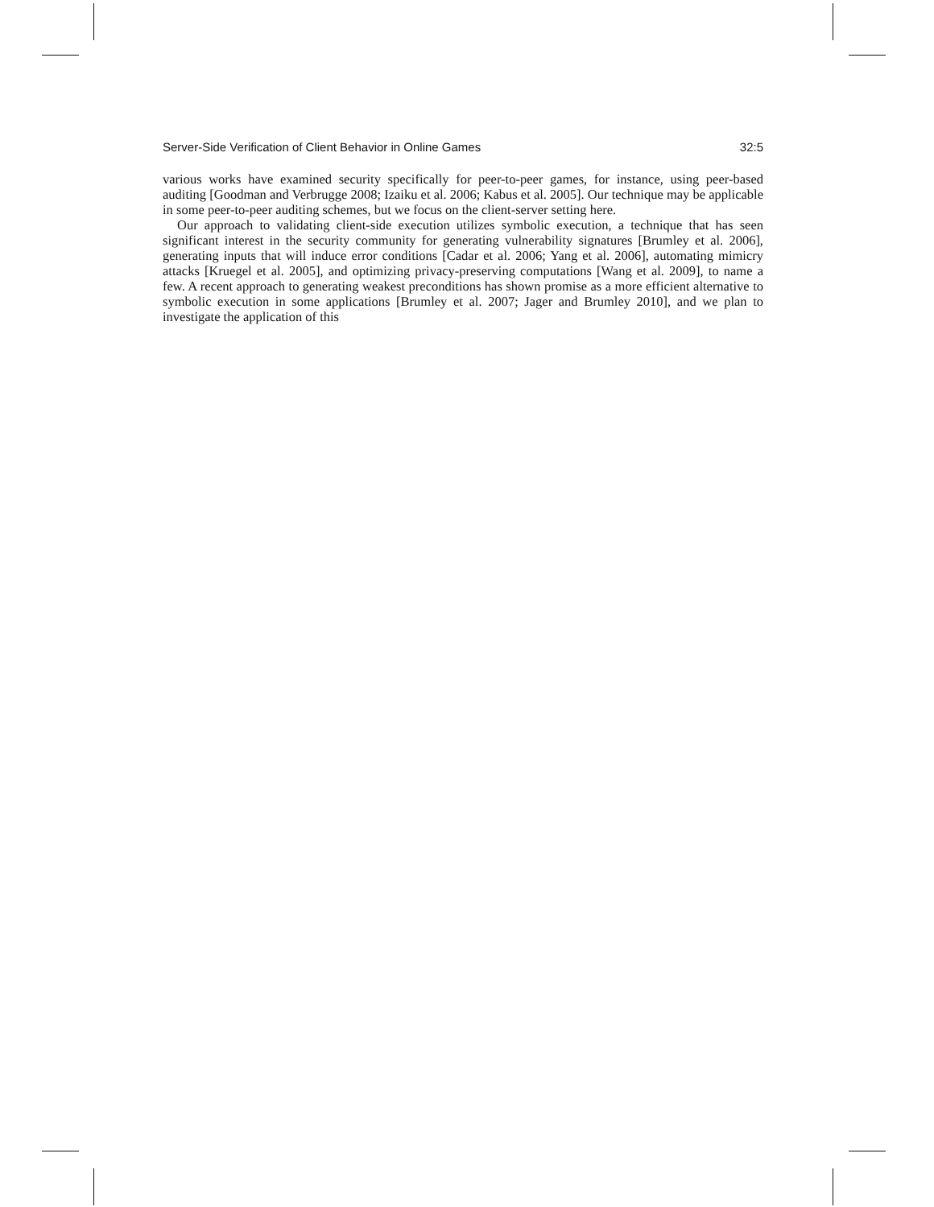Server-Side Verification of Client Behavior in Online Games 32:5
various works have examined security specifically for peer-to-peer games, for instance, using peer-based auditing [Goodman and Verbrugge 2008; Izaiku et al. 2006; Kabus et al. 2005]. Our technique may be applicable in some peer-to-peer auditing schemes, but we focus on the client-server setting here.
Our approach to validating client-side execution utilizes symbolic execution, a technique that has seen significant interest in the security community for generating vulnerability signatures [Brumley et al. 2006], generating inputs that will induce error conditions [Cadar et al. 2006; Yang et al. 2006], automating mimicry attacks [Kruegel et al. 2005], and optimizing privacy-preserving computations [Wang et al. 2009], to name a few. A recent approach to generating weakest preconditions has shown promise as a more efficient alternative to symbolic execution in some applications [Brumley et al. 2007; Jager and Brumley 2010], and we plan to investigate the application of this